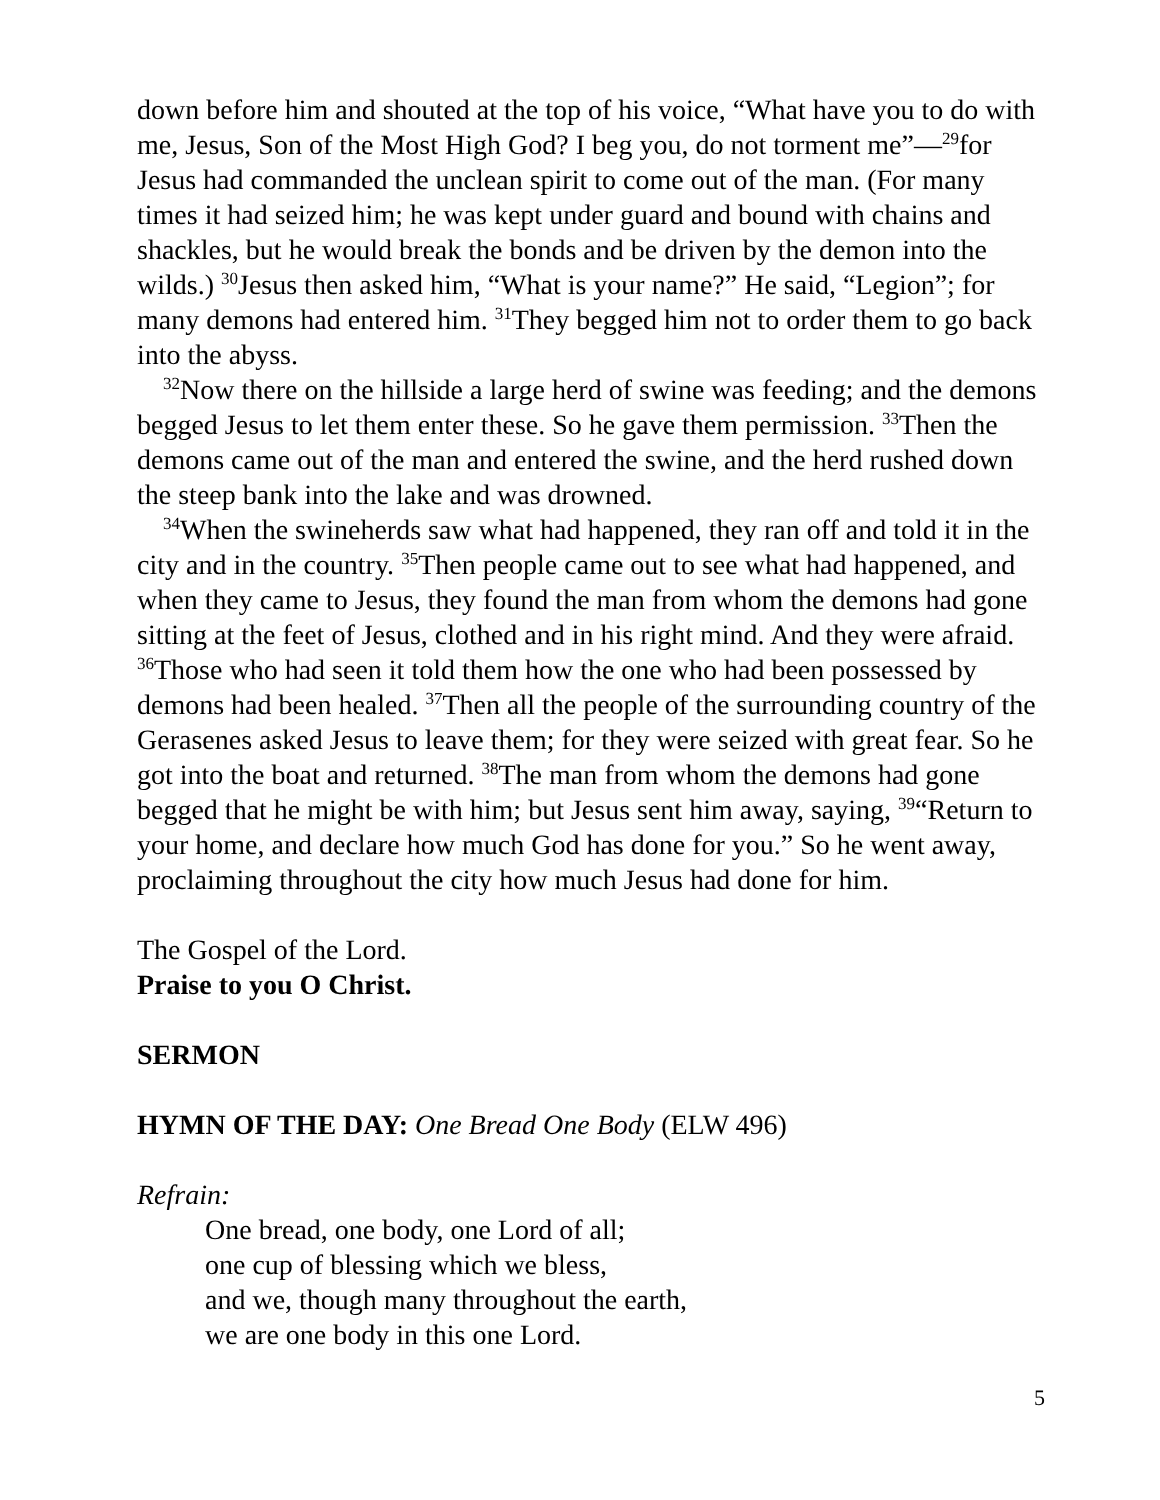down before him and shouted at the top of his voice, “What have you to do with me, Jesus, Son of the Most High God? I beg you, do not torment me”—<sup>29</sup>for Jesus had commanded the unclean spirit to come out of the man. (For many times it had seized him; he was kept under guard and bound with chains and shackles, but he would break the bonds and be driven by the demon into the wilds.) <sup>30</sup>Jesus then asked him, “What is your name?” He said, “Legion”; for many demons had entered him. <sup>31</sup>They begged him not to order them to go back into the abyss.
<sup>32</sup> Now there on the hillside a large herd of swine was feeding; and the demons begged Jesus to let them enter these. So he gave them permission. <sup>33</sup>Then the demons came out of the man and entered the swine, and the herd rushed down the steep bank into the lake and was drowned.
<sup>34</sup> When the swineherds saw what had happened, they ran off and told it in the city and in the country. <sup>35</sup>Then people came out to see what had happened, and when they came to Jesus, they found the man from whom the demons had gone sitting at the feet of Jesus, clothed and in his right mind. And they were afraid. <sup>36</sup>Those who had seen it told them how the one who had been possessed by demons had been healed. <sup>37</sup>Then all the people of the surrounding country of the Gerasenes asked Jesus to leave them; for they were seized with great fear. So he got into the boat and returned. <sup>38</sup>The man from whom the demons had gone begged that he might be with him; but Jesus sent him away, saying, <sup>39</sup>“Return to your home, and declare how much God has done for you.” So he went away, proclaiming throughout the city how much Jesus had done for him.
The Gospel of the Lord.
Praise to you O Christ.
SERMON
HYMN OF THE DAY: One Bread One Body (ELW 496)
Refrain:
One bread, one body, one Lord of all;
one cup of blessing which we bless,
and we, though many throughout the earth,
we are one body in this one Lord.
5